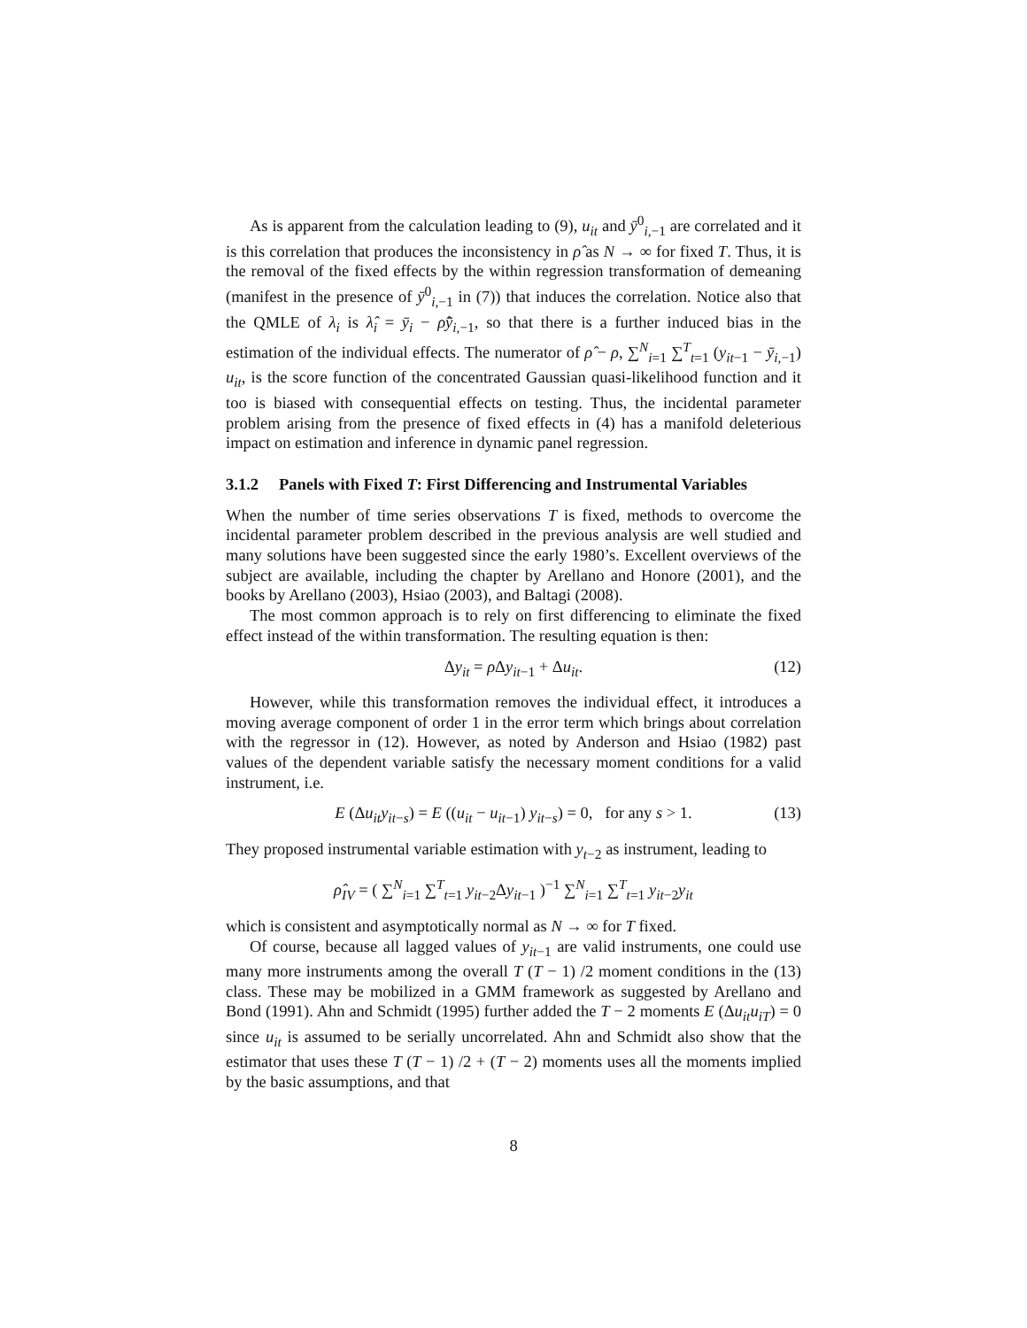As is apparent from the calculation leading to (9), u<sub>it</sub> and ȳ<sup>0</sup><sub>i,−1</sub> are correlated and it is this correlation that produces the inconsistency in ρ̂ as N → ∞ for fixed T. Thus, it is the removal of the fixed effects by the within regression transformation of demeaning (manifest in the presence of ȳ<sup>0</sup><sub>i,−1</sub> in (7)) that induces the correlation. Notice also that the QMLE of λ<sub>i</sub> is λ̂<sub>i</sub> = ȳ<sub>i</sub> − ρ̂ȳ<sub>i,−1</sub>, so that there is a further induced bias in the estimation of the individual effects. The numerator of ρ̂ − ρ, ∑<sup>N</sup><sub>i=1</sub> ∑<sup>T</sup><sub>t=1</sub> (y<sub>it−1</sub> − ȳ<sub>i,−1</sub>) u<sub>it</sub>, is the score function of the concentrated Gaussian quasi-likelihood function and it too is biased with consequential effects on testing. Thus, the incidental parameter problem arising from the presence of fixed effects in (4) has a manifold deleterious impact on estimation and inference in dynamic panel regression.
3.1.2 Panels with Fixed T: First Differencing and Instrumental Variables
When the number of time series observations T is fixed, methods to overcome the incidental parameter problem described in the previous analysis are well studied and many solutions have been suggested since the early 1980’s. Excellent overviews of the subject are available, including the chapter by Arellano and Honore (2001), and the books by Arellano (2003), Hsiao (2003), and Baltagi (2008).
The most common approach is to rely on first differencing to eliminate the fixed effect instead of the within transformation. The resulting equation is then:
Δy<sub>it</sub> = ρ Δy<sub>it−1</sub> + Δu<sub>it</sub>. (12)
However, while this transformation removes the individual effect, it introduces a moving average component of order 1 in the error term which brings about correlation with the regressor in (12). However, as noted by Anderson and Hsiao (1982) past values of the dependent variable satisfy the necessary moment conditions for a valid instrument, i.e.
E (Δu<sub>it</sub>y<sub>it−s</sub>) = E ((u<sub>it</sub> − u<sub>it−1</sub>) y<sub>it−s</sub>) = 0, for any s > 1. (13)
They proposed instrumental variable estimation with y<sub>t−2</sub> as instrument, leading to
ρ̂<sub>IV</sub> = ( ∑<sup>N</sup><sub>i=1</sub> ∑<sup>T</sup><sub>t=1</sub> y<sub>it−2</sub>Δy<sub>it−1</sub> )<sup>−1</sup> ∑<sup>N</sup><sub>i=1</sub> ∑<sup>T</sup><sub>t=1</sub> y<sub>it−2</sub>y<sub>it</sub>
which is consistent and asymptotically normal as N → ∞ for T fixed.
Of course, because all lagged values of y<sub>it−1</sub> are valid instruments, one could use many more instruments among the overall T (T − 1) /2 moment conditions in the (13) class. These may be mobilized in a GMM framework as suggested by Arellano and Bond (1991). Ahn and Schmidt (1995) further added the T − 2 moments E (Δu<sub>it</sub>u<sub>iT</sub>) = 0 since u<sub>it</sub> is assumed to be serially uncorrelated. Ahn and Schmidt also show that the estimator that uses these T (T − 1) /2 + (T − 2) moments uses all the moments implied by the basic assumptions, and that
8